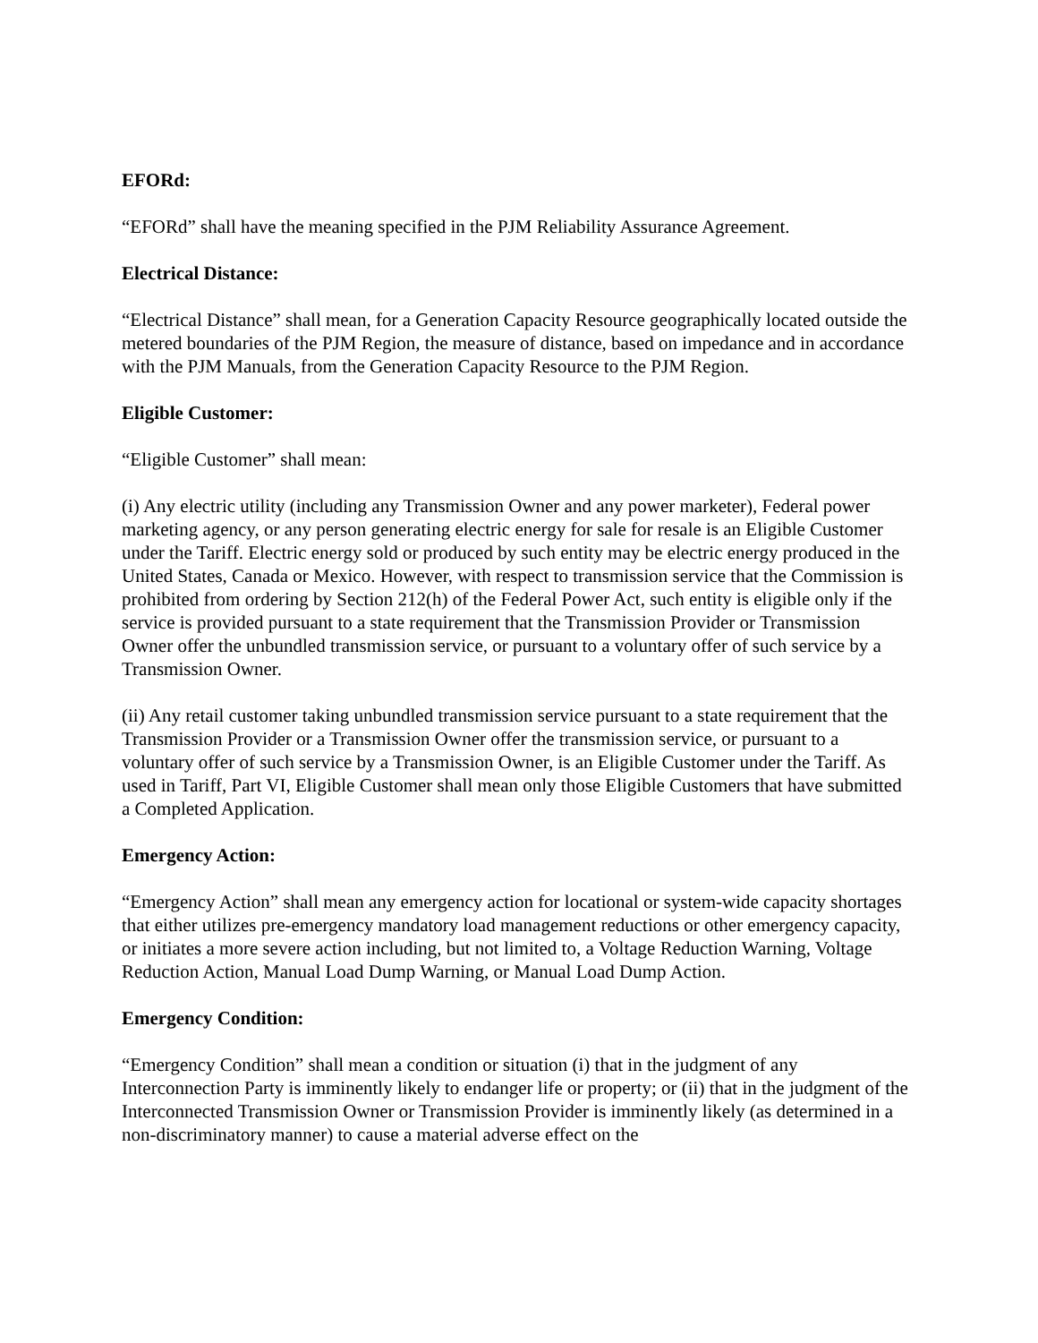EFORd:
“EFORd” shall have the meaning specified in the PJM Reliability Assurance Agreement.
Electrical Distance:
“Electrical Distance” shall mean, for a Generation Capacity Resource geographically located outside the metered boundaries of the PJM Region, the measure of distance, based on impedance and in accordance with the PJM Manuals, from the Generation Capacity Resource to the PJM Region.
Eligible Customer:
“Eligible Customer” shall mean:
(i) Any electric utility (including any Transmission Owner and any power marketer), Federal power marketing agency, or any person generating electric energy for sale for resale is an Eligible Customer under the Tariff. Electric energy sold or produced by such entity may be electric energy produced in the United States, Canada or Mexico. However, with respect to transmission service that the Commission is prohibited from ordering by Section 212(h) of the Federal Power Act, such entity is eligible only if the service is provided pursuant to a state requirement that the Transmission Provider or Transmission Owner offer the unbundled transmission service, or pursuant to a voluntary offer of such service by a Transmission Owner.
(ii) Any retail customer taking unbundled transmission service pursuant to a state requirement that the Transmission Provider or a Transmission Owner offer the transmission service, or pursuant to a voluntary offer of such service by a Transmission Owner, is an Eligible Customer under the Tariff. As used in Tariff, Part VI, Eligible Customer shall mean only those Eligible Customers that have submitted a Completed Application.
Emergency Action:
“Emergency Action” shall mean any emergency action for locational or system-wide capacity shortages that either utilizes pre-emergency mandatory load management reductions or other emergency capacity, or initiates a more severe action including, but not limited to, a Voltage Reduction Warning, Voltage Reduction Action, Manual Load Dump Warning, or Manual Load Dump Action.
Emergency Condition:
“Emergency Condition” shall mean a condition or situation (i) that in the judgment of any Interconnection Party is imminently likely to endanger life or property; or (ii) that in the judgment of the Interconnected Transmission Owner or Transmission Provider is imminently likely (as determined in a non-discriminatory manner) to cause a material adverse effect on the